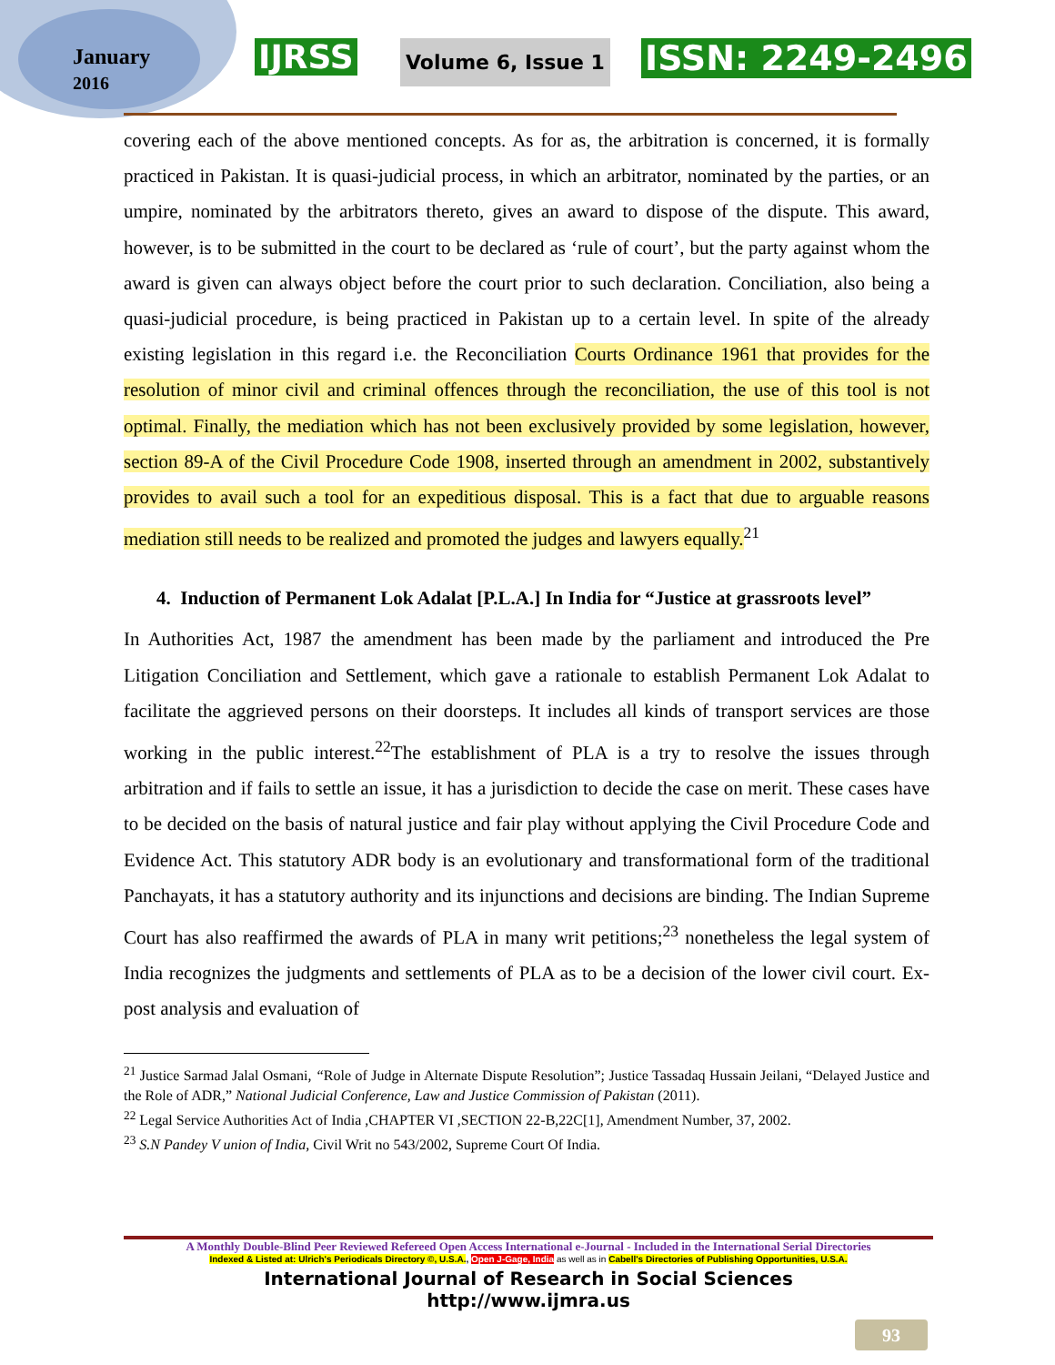January
2016
IJRSS Volume 6, Issue 1 ISSN: 2249-2496
covering each of the above mentioned concepts. As for as, the arbitration is concerned, it is formally practiced in Pakistan. It is quasi-judicial process, in which an arbitrator, nominated by the parties, or an umpire, nominated by the arbitrators thereto, gives an award to dispose of the dispute. This award, however, is to be submitted in the court to be declared as ‘rule of court’, but the party against whom the award is given can always object before the court prior to such declaration. Conciliation, also being a quasi-judicial procedure, is being practiced in Pakistan up to a certain level. In spite of the already existing legislation in this regard i.e. the Reconciliation Courts Ordinance 1961 that provides for the resolution of minor civil and criminal offences through the reconciliation, the use of this tool is not optimal. Finally, the mediation which has not been exclusively provided by some legislation, however, section 89-A of the Civil Procedure Code 1908, inserted through an amendment in 2002, substantively provides to avail such a tool for an expeditious disposal. This is a fact that due to arguable reasons mediation still needs to be realized and promoted the judges and lawyers equally.<sup>21</sup>
4. Induction of Permanent Lok Adalat [P.L.A.] In India for “Justice at grassroots level”
In Authorities Act, 1987 the amendment has been made by the parliament and introduced the Pre Litigation Conciliation and Settlement, which gave a rationale to establish Permanent Lok Adalat to facilitate the aggrieved persons on their doorsteps. It includes all kinds of transport services are those working in the public interest.<sup>22</sup>The establishment of PLA is a try to resolve the issues through arbitration and if fails to settle an issue, it has a jurisdiction to decide the case on merit. These cases have to be decided on the basis of natural justice and fair play without applying the Civil Procedure Code and Evidence Act. This statutory ADR body is an evolutionary and transformational form of the traditional Panchayats, it has a statutory authority and its injunctions and decisions are binding. The Indian Supreme Court has also reaffirmed the awards of PLA in many writ petitions;<sup>23</sup> nonetheless the legal system of India recognizes the judgments and settlements of PLA as to be a decision of the lower civil court. Ex-post analysis and evaluation of
<sup>21</sup> Justice Sarmad Jalal Osmani, “Role of Judge in Alternate Dispute Resolution”; Justice Tassadaq Hussain Jeilani, “Delayed Justice and the Role of ADR,” National Judicial Conference, Law and Justice Commission of Pakistan (2011).
<sup>22</sup> Legal Service Authorities Act of India ,CHAPTER VI ,SECTION 22-B,22C[1], Amendment Number, 37, 2002.
<sup>23</sup> S.N Pandey V union of India, Civil Writ no 543/2002, Supreme Court Of India.
A Monthly Double-Blind Peer Reviewed Refereed Open Access International e-Journal - Included in the International Serial Directories
Indexed & Listed at: Ulrich's Periodicals Directory ©, U.S.A., Open J-Gage, India as well as in Cabell's Directories of Publishing Opportunities, U.S.A.
International Journal of Research in Social Sciences
http://www.ijmra.us
93